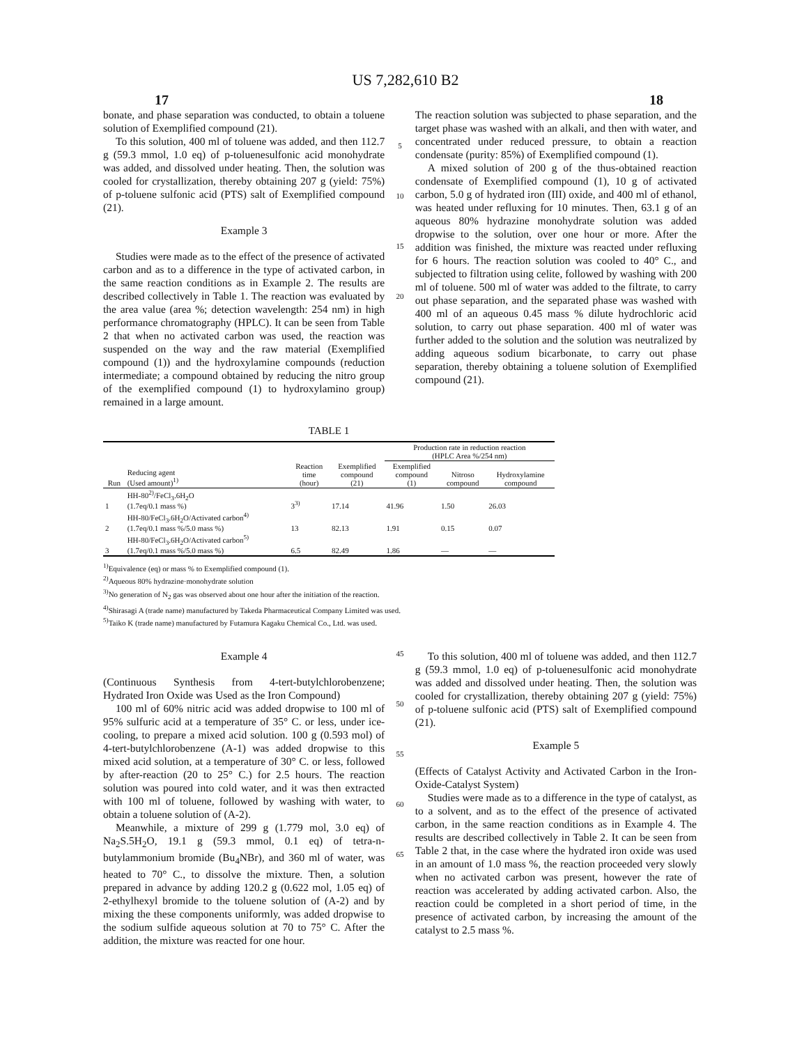US 7,282,610 B2
17 18
bonate, and phase separation was conducted, to obtain a toluene solution of Exemplified compound (21).
To this solution, 400 ml of toluene was added, and then 112.7 g (59.3 mmol, 1.0 eq) of p-toluenesulfonic acid monohydrate was added, and dissolved under heating. Then, the solution was cooled for crystallization, thereby obtaining 207 g (yield: 75%) of p-toluene sulfonic acid (PTS) salt of Exemplified compound (21).
Example 3
Studies were made as to the effect of the presence of activated carbon and as to a difference in the type of activated carbon, in the same reaction conditions as in Example 2. The results are described collectively in Table 1. The reaction was evaluated by the area value (area %; detection wavelength: 254 nm) in high performance chromatography (HPLC). It can be seen from Table 2 that when no activated carbon was used, the reaction was suspended on the way and the raw material (Exemplified compound (1)) and the hydroxylamine compounds (reduction intermediate; a compound obtained by reducing the nitro group of the exemplified compound (1) to hydroxylamino group) remained in a large amount.
5
10
15
20
The reaction solution was subjected to phase separation, and the target phase was washed with an alkali, and then with water, and concentrated under reduced pressure, to obtain a reaction condensate (purity: 85%) of Exemplified compound (1).
A mixed solution of 200 g of the thus-obtained reaction condensate of Exemplified compound (1), 10 g of activated carbon, 5.0 g of hydrated iron (III) oxide, and 400 ml of ethanol, was heated under refluxing for 10 minutes. Then, 63.1 g of an aqueous 80% hydrazine monohydrate solution was added dropwise to the solution, over one hour or more. After the addition was finished, the mixture was reacted under refluxing for 6 hours. The reaction solution was cooled to 40° C., and subjected to filtration using celite, followed by washing with 200 ml of toluene. 500 ml of water was added to the filtrate, to carry out phase separation, and the separated phase was washed with 400 ml of an aqueous 0.45 mass % dilute hydrochloric acid solution, to carry out phase separation. 400 ml of water was further added to the solution and the solution was neutralized by adding aqueous sodium bicarbonate, to carry out phase separation, thereby obtaining a toluene solution of Exemplified compound (21).
TABLE 1
| | | | | Production rate in reduction reaction (HPLC Area %/254 nm) | | |
| --- | --- | --- | --- | --- | --- | --- |
| Run | Reducing agent (Used amount)<sup>1)</sup> | Reaction time (hour) | Exemplified compound (21) | Exemplified compound (1) | Nitroso compound | Hydroxylamine compound |
| 1 | HH-80<sup>2)</sup>/FeCl<sub>3</sub>.6H<sub>2</sub>O (1.7eq/0.1 mass %) | 3<sup>3)</sup> | 17.14 | 41.96 | 1.50 | 26.03 |
| 2 | HH-80/FeCl<sub>3</sub>.6H<sub>2</sub>O/Activated carbon<sup>4)</sup> (1.7eq/0.1 mass %/5.0 mass %) | 13 | 82.13 | 1.91 | 0.15 | 0.07 |
| 3 | HH-80/FeCl<sub>3</sub>.6H<sub>2</sub>O/Activated carbon<sup>5)</sup> (1.7eq/0.1 mass %/5.0 mass %) | 6.5 | 82.49 | 1.86 | — | — |
<sup>1)</sup> Equivalence (eq) or mass % to Exemplified compound (1).
<sup>2)</sup> Aqueous 80% hydrazine·monohydrate solution
<sup>3)</sup> No generation of N<sub>2</sub> gas was observed about one hour after the initiation of the reaction.
<sup>4)</sup> Shirasagi A (trade name) manufactured by Takeda Pharmaceutical Company Limited was used.
<sup>5)</sup> Taiko K (trade name) manufactured by Futamura Kagaku Chemical Co., Ltd. was used.
Example 4
(Continuous Synthesis from 4-tert-butylchlorobenzene; Hydrated Iron Oxide was Used as the Iron Compound)
100 ml of 60% nitric acid was added dropwise to 100 ml of 95% sulfuric acid at a temperature of 35° C. or less, under ice-cooling, to prepare a mixed acid solution. 100 g (0.593 mol) of 4-tert-butylchlorobenzene (A-1) was added dropwise to this mixed acid solution, at a temperature of 30° C. or less, followed by after-reaction (20 to 25° C.) for 2.5 hours. The reaction solution was poured into cold water, and it was then extracted with 100 ml of toluene, followed by washing with water, to obtain a toluene solution of (A-2).
Meanwhile, a mixture of 299 g (1.779 mol, 3.0 eq) of Na<sub>2</sub>S.5H<sub>2</sub>O, 19.1 g (59.3 mmol, 0.1 eq) of tetra-n-butylammonium bromide (Bu<sub>4</sub>NBr), and 360 ml of water, was heated to 70° C., to dissolve the mixture. Then, a solution prepared in advance by adding 120.2 g (0.622 mol, 1.05 eq) of 2-ethylhexyl bromide to the toluene solution of (A-2) and by mixing the these components uniformly, was added dropwise to the sodium sulfide aqueous solution at 70 to 75° C. After the addition, the mixture was reacted for one hour.
45
50
55
60
65
To this solution, 400 ml of toluene was added, and then 112.7 g (59.3 mmol, 1.0 eq) of p-toluenesulfonic acid monohydrate was added and dissolved under heating. Then, the solution was cooled for crystallization, thereby obtaining 207 g (yield: 75%) of p-toluene sulfonic acid (PTS) salt of Exemplified compound (21).
Example 5
(Effects of Catalyst Activity and Activated Carbon in the Iron-Oxide-Catalyst System)
Studies were made as to a difference in the type of catalyst, as to a solvent, and as to the effect of the presence of activated carbon, in the same reaction conditions as in Example 4. The results are described collectively in Table 2. It can be seen from Table 2 that, in the case where the hydrated iron oxide was used in an amount of 1.0 mass %, the reaction proceeded very slowly when no activated carbon was present, however the rate of reaction was accelerated by adding activated carbon. Also, the reaction could be completed in a short period of time, in the presence of activated carbon, by increasing the amount of the catalyst to 2.5 mass %.